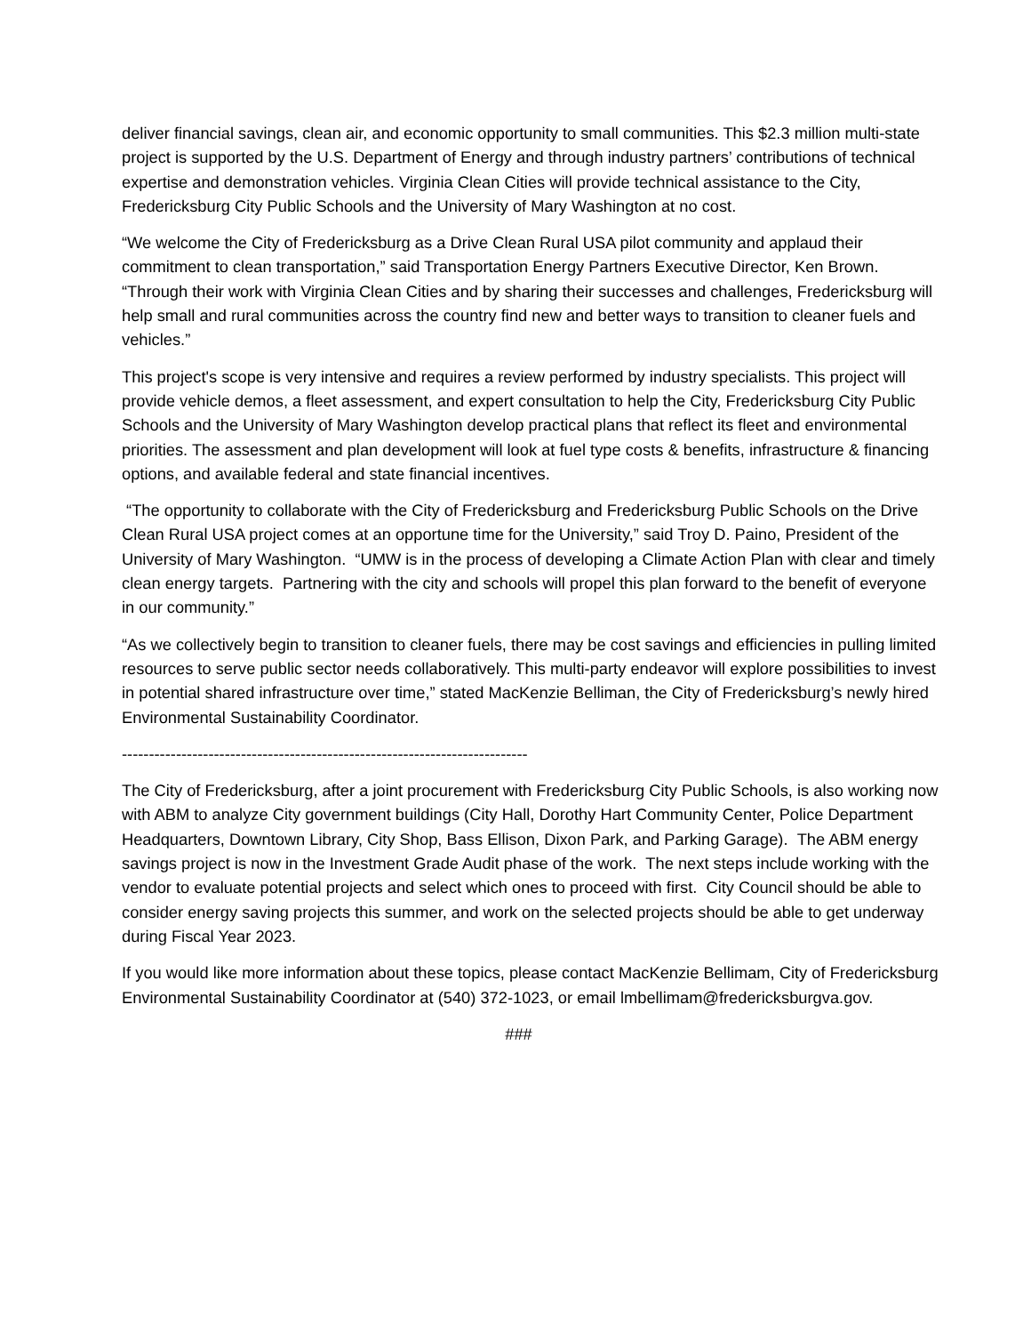deliver financial savings, clean air, and economic opportunity to small communities. This $2.3 million multi-state project is supported by the U.S. Department of Energy and through industry partners’ contributions of technical expertise and demonstration vehicles. Virginia Clean Cities will provide technical assistance to the City, Fredericksburg City Public Schools and the University of Mary Washington at no cost.
“We welcome the City of Fredericksburg as a Drive Clean Rural USA pilot community and applaud their commitment to clean transportation,” said Transportation Energy Partners Executive Director, Ken Brown. “Through their work with Virginia Clean Cities and by sharing their successes and challenges, Fredericksburg will help small and rural communities across the country find new and better ways to transition to cleaner fuels and vehicles.”
This project's scope is very intensive and requires a review performed by industry specialists. This project will provide vehicle demos, a fleet assessment, and expert consultation to help the City, Fredericksburg City Public Schools and the University of Mary Washington develop practical plans that reflect its fleet and environmental priorities. The assessment and plan development will look at fuel type costs & benefits, infrastructure & financing options, and available federal and state financial incentives.
“The opportunity to collaborate with the City of Fredericksburg and Fredericksburg Public Schools on the Drive Clean Rural USA project comes at an opportune time for the University,” said Troy D. Paino, President of the University of Mary Washington. “UMW is in the process of developing a Climate Action Plan with clear and timely clean energy targets. Partnering with the city and schools will propel this plan forward to the benefit of everyone in our community.”
“As we collectively begin to transition to cleaner fuels, there may be cost savings and efficiencies in pulling limited resources to serve public sector needs collaboratively. This multi-party endeavor will explore possibilities to invest in potential shared infrastructure over time,” stated MacKenzie Belliman, the City of Fredericksburg’s newly hired Environmental Sustainability Coordinator.
---------------------------------------------------------------------------
The City of Fredericksburg, after a joint procurement with Fredericksburg City Public Schools, is also working now with ABM to analyze City government buildings (City Hall, Dorothy Hart Community Center, Police Department Headquarters, Downtown Library, City Shop, Bass Ellison, Dixon Park, and Parking Garage). The ABM energy savings project is now in the Investment Grade Audit phase of the work. The next steps include working with the vendor to evaluate potential projects and select which ones to proceed with first. City Council should be able to consider energy saving projects this summer, and work on the selected projects should be able to get underway during Fiscal Year 2023.
If you would like more information about these topics, please contact MacKenzie Bellimam, City of Fredericksburg Environmental Sustainability Coordinator at (540) 372-1023, or email lmbellimam@fredericksburgva.gov.
###